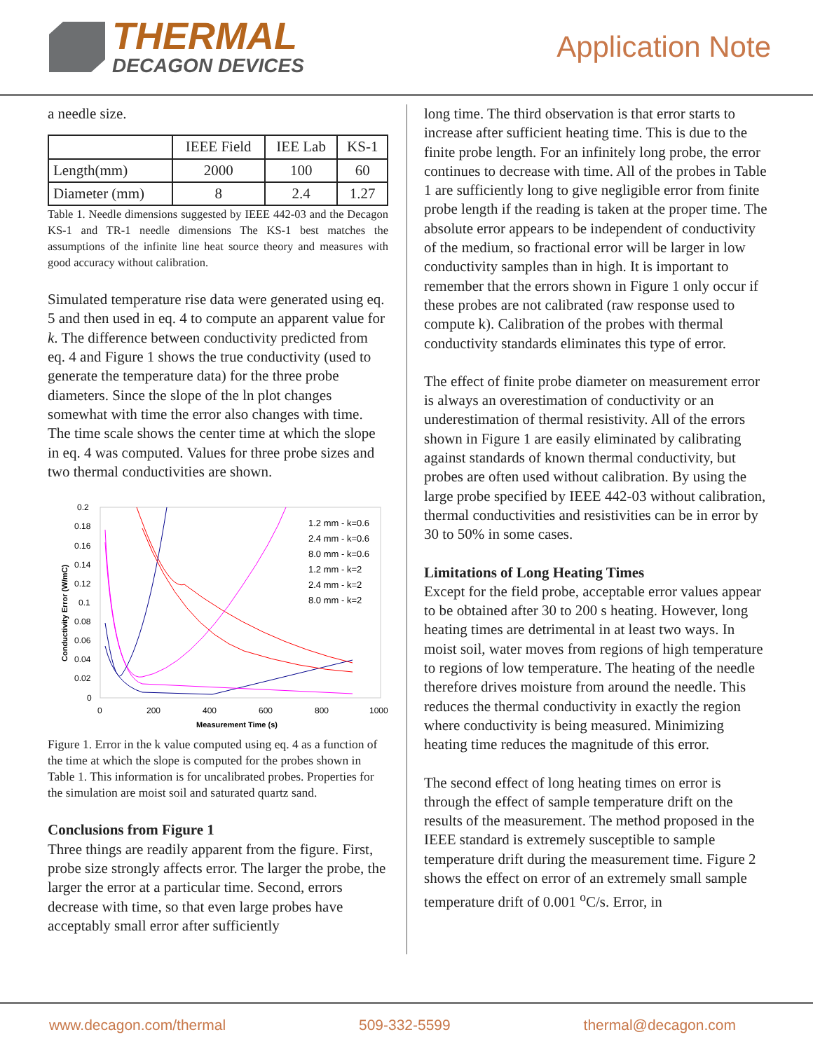THERMAL
DECAGON DEVICES
Application Note
a needle size.
| | IEEE Field | IEE Lab | KS-1 |
| --- | --- | --- | --- |
| Length(mm) | 2000 | 100 | 60 |
| Diameter (mm) | 8 | 2.4 | 1.27 |
Table 1. Needle dimensions suggested by IEEE 442-03 and the Decagon KS-1 and TR-1 needle dimensions The KS-1 best matches the assumptions of the infinite line heat source theory and measures with good accuracy without calibration.
Simulated temperature rise data were generated using eq. 5 and then used in eq. 4 to compute an apparent value for k. The difference between conductivity predicted from eq. 4 and Figure 1 shows the true conductivity (used to generate the temperature data) for the three probe diameters. Since the slope of the ln plot changes somewhat with time the error also changes with time. The time scale shows the center time at which the slope in eq. 4 was computed. Values for three probe sizes and two thermal conductivities are shown.
0.2
0.18
0.16
0.14
0.12
0.1
0.08
0.06
0.04
0.02
0
0
200
400
600
800
1000
Measurement Time (s)
Conductivity Error (W/mC)
1.2 mm - k=0.6
2.4 mm - k=0.6
8.0 mm - k=0.6
1.2 mm - k=2
2.4 mm - k=2
8.0 mm - k=2
Figure 1. Error in the k value computed using eq. 4 as a function of the time at which the slope is computed for the probes shown in Table 1. This information is for uncalibrated probes. Properties for the simulation are moist soil and saturated quartz sand.
Conclusions from Figure 1
Three things are readily apparent from the figure. First, probe size strongly affects error. The larger the probe, the larger the error at a particular time. Second, errors decrease with time, so that even large probes have acceptably small error after sufficiently
long time. The third observation is that error starts to increase after sufficient heating time. This is due to the finite probe length. For an infinitely long probe, the error continues to decrease with time. All of the probes in Table 1 are sufficiently long to give negligible error from finite probe length if the reading is taken at the proper time. The absolute error appears to be independent of conductivity of the medium, so fractional error will be larger in low conductivity samples than in high. It is important to remember that the errors shown in Figure 1 only occur if these probes are not calibrated (raw response used to compute k). Calibration of the probes with thermal conductivity standards eliminates this type of error.
The effect of finite probe diameter on measurement error is always an overestimation of conductivity or an underestimation of thermal resistivity. All of the errors shown in Figure 1 are easily eliminated by calibrating against standards of known thermal conductivity, but probes are often used without calibration. By using the large probe specified by IEEE 442-03 without calibration, thermal conductivities and resistivities can be in error by 30 to 50% in some cases.
Limitations of Long Heating Times
Except for the field probe, acceptable error values appear to be obtained after 30 to 200 s heating. However, long heating times are detrimental in at least two ways. In moist soil, water moves from regions of high temperature to regions of low temperature. The heating of the needle therefore drives moisture from around the needle. This reduces the thermal conductivity in exactly the region where conductivity is being measured. Minimizing heating time reduces the magnitude of this error.
The second effect of long heating times on error is through the effect of sample temperature drift on the results of the measurement. The method proposed in the IEEE standard is extremely susceptible to sample temperature drift during the measurement time. Figure 2 shows the effect on error of an extremely small sample temperature drift of 0.001 <sup>o</sup>C/s. Error, in
www.decagon.com/thermal 509-332-5599 thermal@decagon.com